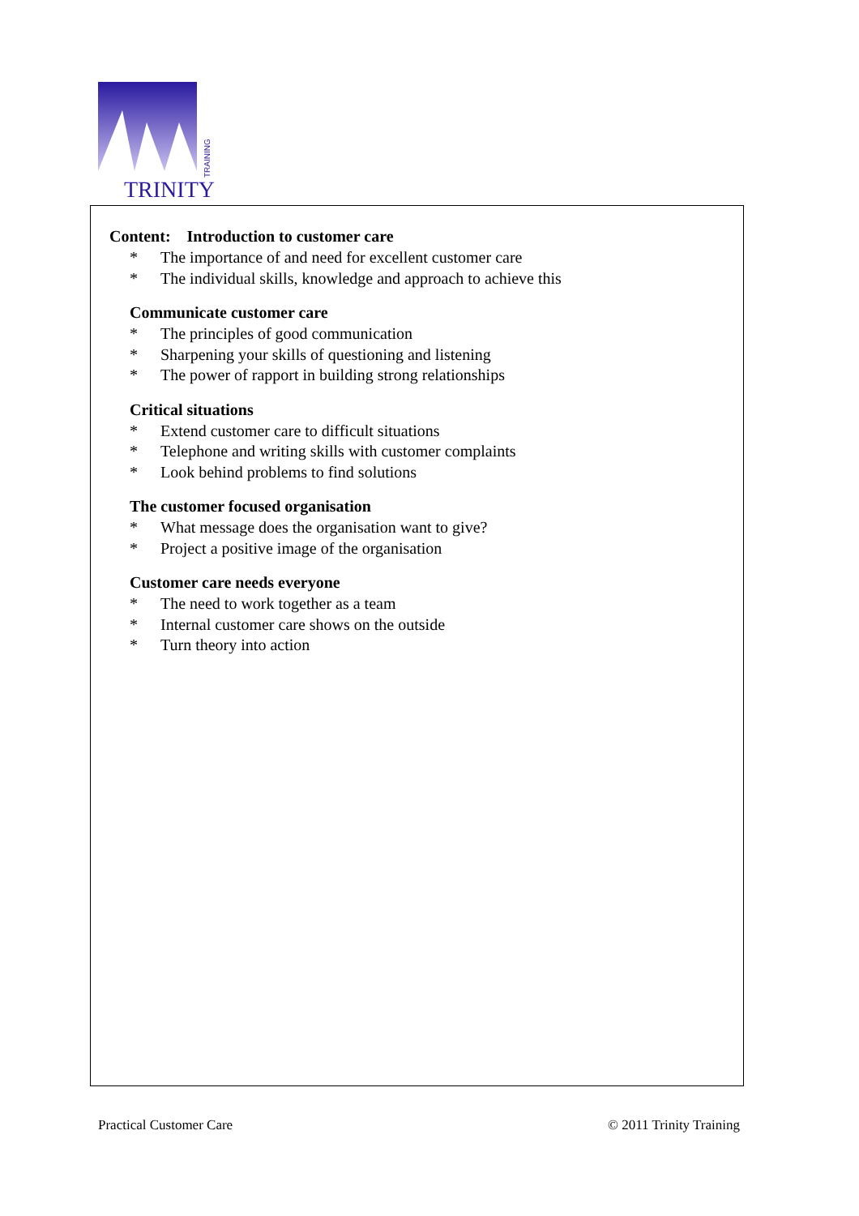TRINITY
TRAINING
Content: Introduction to customer care
* The importance of and need for excellent customer care
* The individual skills, knowledge and approach to achieve this
Communicate customer care
* The principles of good communication
* Sharpening your skills of questioning and listening
* The power of rapport in building strong relationships
Critical situations
* Extend customer care to difficult situations
* Telephone and writing skills with customer complaints
* Look behind problems to find solutions
The customer focused organisation
* What message does the organisation want to give?
* Project a positive image of the organisation
Customer care needs everyone
* The need to work together as a team
* Internal customer care shows on the outside
* Turn theory into action
Practical Customer Care © 2011 Trinity Training